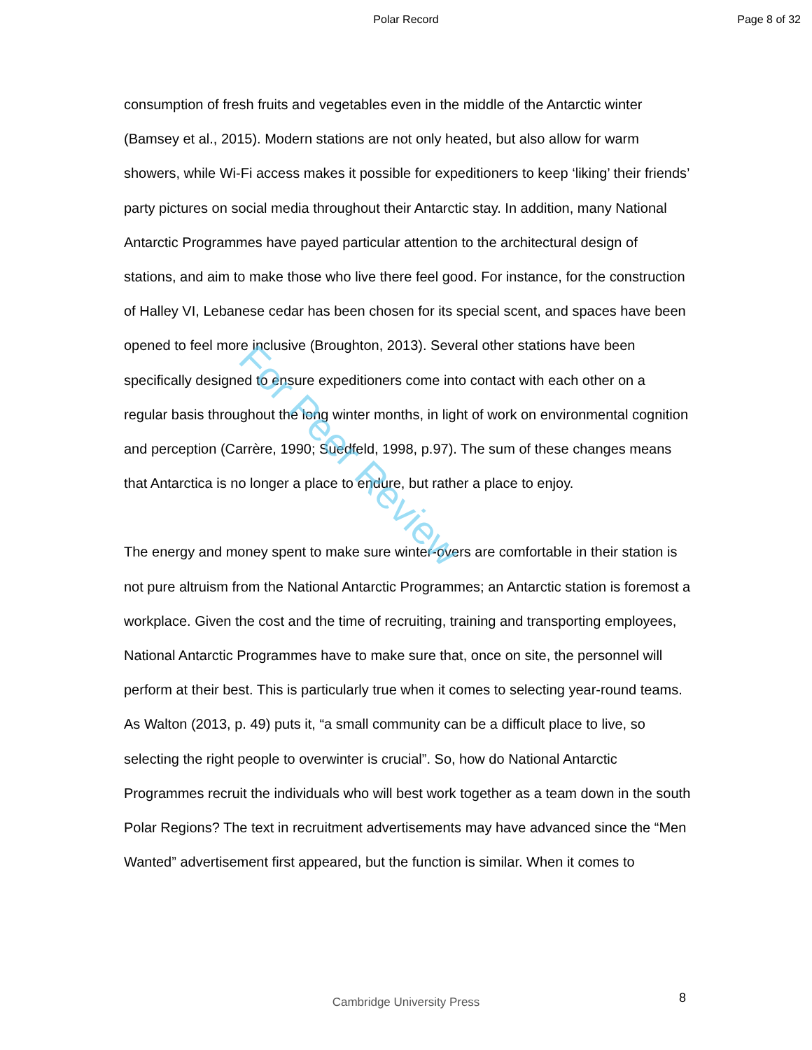Polar Record Page 8 of 32
consumption of fresh fruits and vegetables even in the middle of the Antarctic winter (Bamsey et al., 2015). Modern stations are not only heated, but also allow for warm showers, while Wi-Fi access makes it possible for expeditioners to keep ‘liking’ their friends’ party pictures on social media throughout their Antarctic stay. In addition, many National Antarctic Programmes have payed particular attention to the architectural design of stations, and aim to make those who live there feel good. For instance, for the construction of Halley VI, Lebanese cedar has been chosen for its special scent, and spaces have been opened to feel more inclusive (Broughton, 2013). Several other stations have been specifically designed to ensure expeditioners come into contact with each other on a regular basis throughout the long winter months, in light of work on environmental cognition and perception (Carrère, 1990; Suedfeld, 1998, p.97). The sum of these changes means that Antarctica is no longer a place to endure, but rather a place to enjoy.
The energy and money spent to make sure winter-overs are comfortable in their station is not pure altruism from the National Antarctic Programmes; an Antarctic station is foremost a workplace. Given the cost and the time of recruiting, training and transporting employees, National Antarctic Programmes have to make sure that, once on site, the personnel will perform at their best. This is particularly true when it comes to selecting year-round teams. As Walton (2013, p. 49) puts it, “a small community can be a difficult place to live, so selecting the right people to overwinter is crucial”. So, how do National Antarctic Programmes recruit the individuals who will best work together as a team down in the south Polar Regions? The text in recruitment advertisements may have advanced since the “Men Wanted” advertisement first appeared, but the function is similar. When it comes to
For Peer Review
Cambridge University Press 8